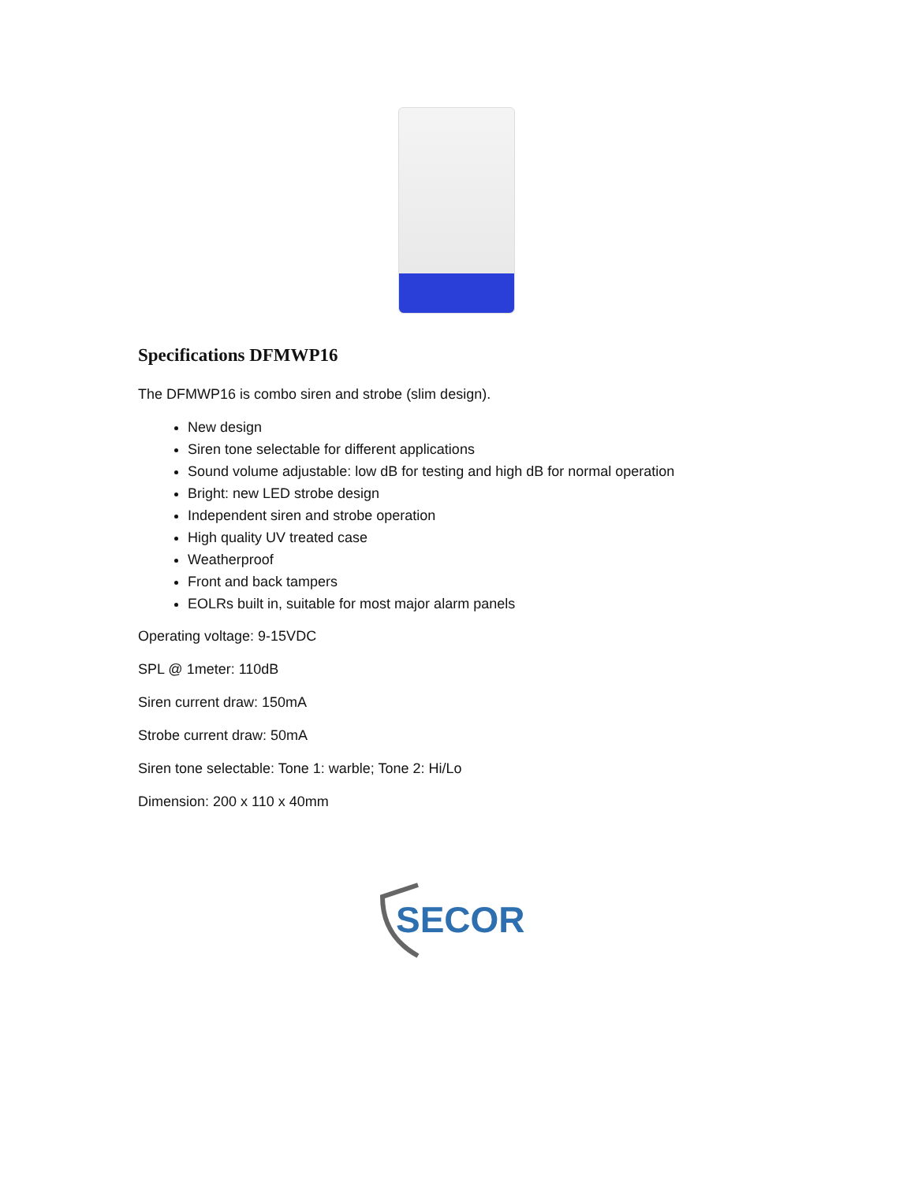Specifications DFMWP16
The DFMWP16 is combo siren and strobe (slim design).
New design
Siren tone selectable for different applications
Sound volume adjustable: low dB for testing and high dB for normal operation
Bright: new LED strobe design
Independent siren and strobe operation
High quality UV treated case
Weatherproof
Front and back tampers
EOLRs built in, suitable for most major alarm panels
Operating voltage: 9-15VDC
SPL @ 1meter: 110dB
Siren current draw: 150mA
Strobe current draw: 50mA
Siren tone selectable: Tone 1: warble; Tone 2: Hi/Lo
Dimension: 200 x 110 x 40mm
SECOR